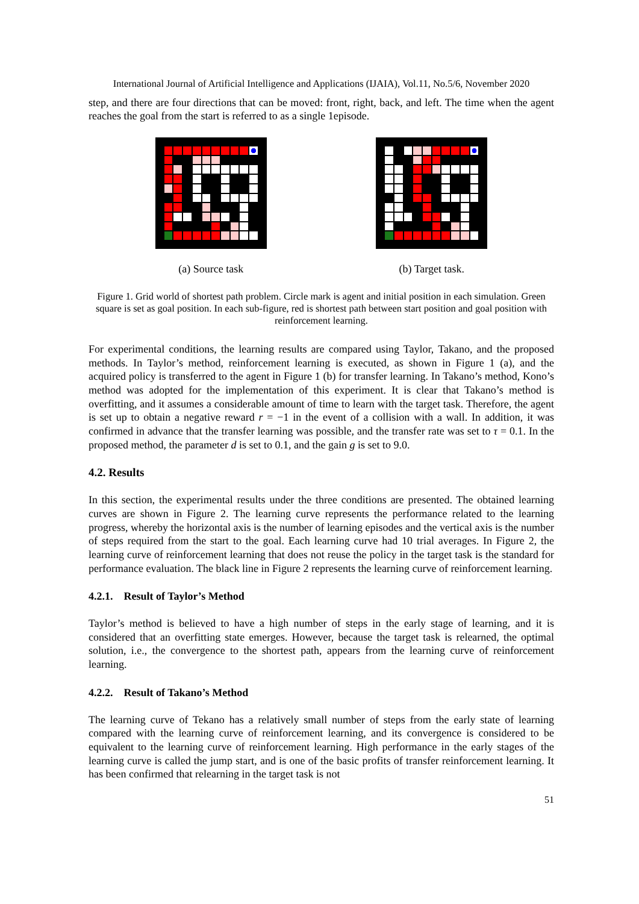International Journal of Artificial Intelligence and Applications (IJAIA), Vol.11, No.5/6, November 2020
step, and there are four directions that can be moved: front, right, back, and left. The time when the agent reaches the goal from the start is referred to as a single 1episode.
(a) Source task (b) Target task.
Figure 1. Grid world of shortest path problem. Circle mark is agent and initial position in each simulation. Green square is set as goal position. In each sub-figure, red is shortest path between start position and goal position with reinforcement learning.
For experimental conditions, the learning results are compared using Taylor, Takano, and the proposed methods. In Taylor’s method, reinforcement learning is executed, as shown in Figure 1 (a), and the acquired policy is transferred to the agent in Figure 1 (b) for transfer learning. In Takano’s method, Kono’s method was adopted for the implementation of this experiment. It is clear that Takano’s method is overfitting, and it assumes a considerable amount of time to learn with the target task. Therefore, the agent is set up to obtain a negative reward r = −1 in the event of a collision with a wall. In addition, it was confirmed in advance that the transfer learning was possible, and the transfer rate was set to τ = 0.1. In the proposed method, the parameter d is set to 0.1, and the gain g is set to 9.0.
4.2. Results
In this section, the experimental results under the three conditions are presented. The obtained learning curves are shown in Figure 2. The learning curve represents the performance related to the learning progress, whereby the horizontal axis is the number of learning episodes and the vertical axis is the number of steps required from the start to the goal. Each learning curve had 10 trial averages. In Figure 2, the learning curve of reinforcement learning that does not reuse the policy in the target task is the standard for performance evaluation. The black line in Figure 2 represents the learning curve of reinforcement learning.
4.2.1. Result of Taylor’s Method
Taylor’s method is believed to have a high number of steps in the early stage of learning, and it is considered that an overfitting state emerges. However, because the target task is relearned, the optimal solution, i.e., the convergence to the shortest path, appears from the learning curve of reinforcement learning.
4.2.2. Result of Takano’s Method
The learning curve of Tekano has a relatively small number of steps from the early state of learning compared with the learning curve of reinforcement learning, and its convergence is considered to be equivalent to the learning curve of reinforcement learning. High performance in the early stages of the learning curve is called the jump start, and is one of the basic profits of transfer reinforcement learning. It has been confirmed that relearning in the target task is not
51